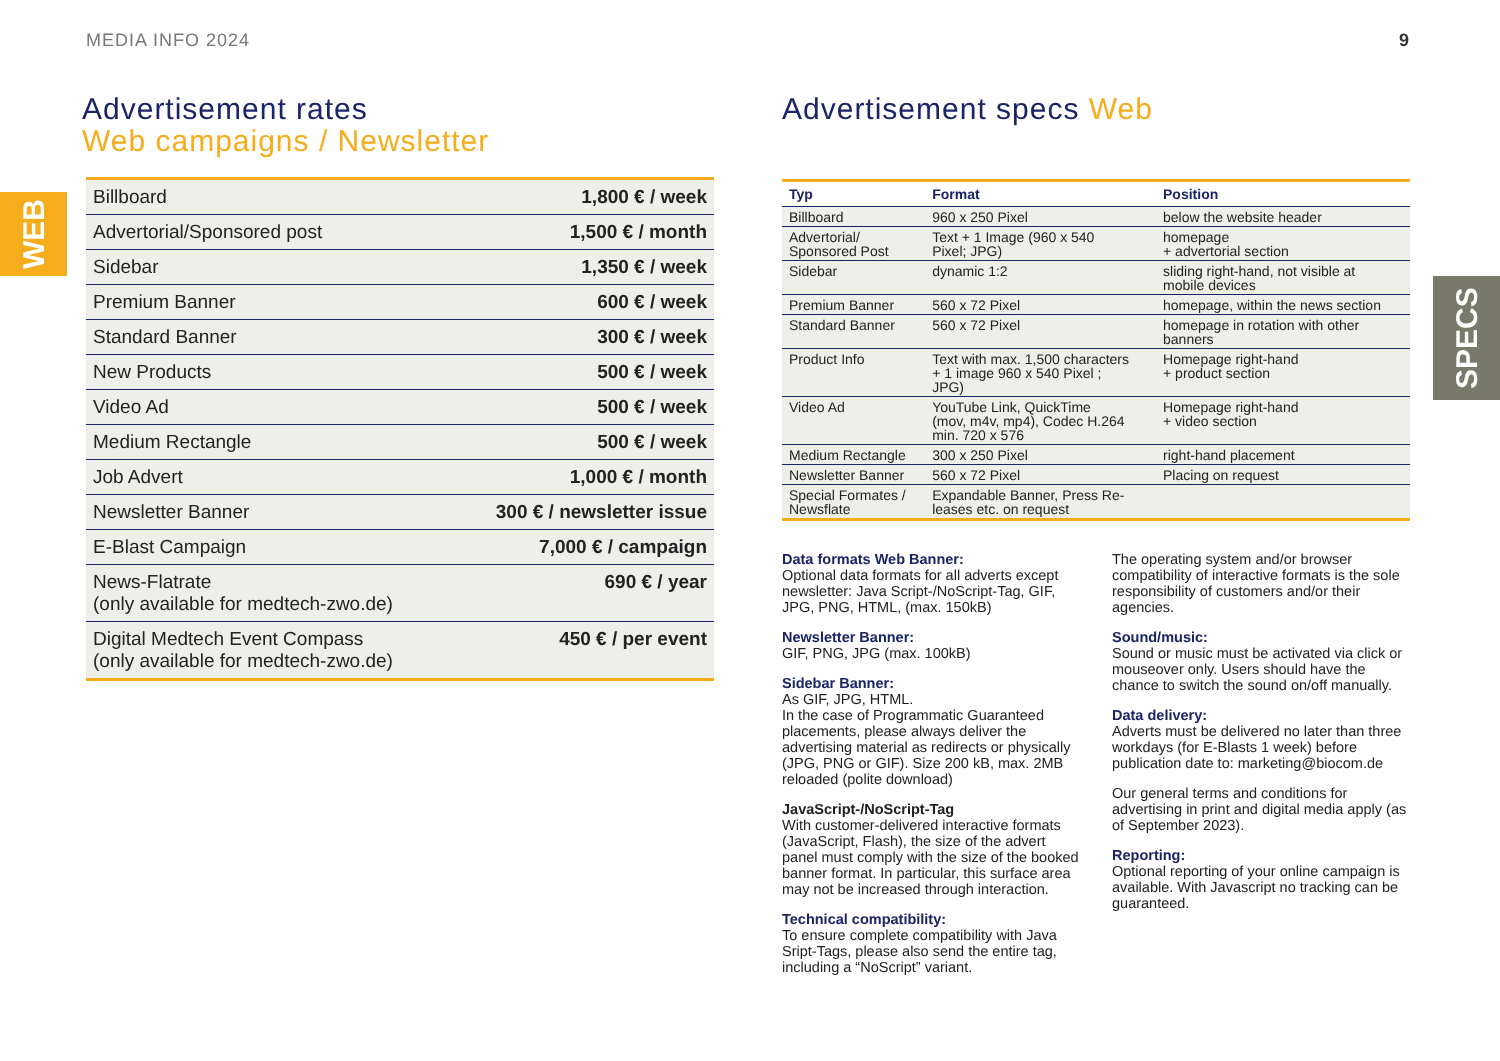MEDIA INFO 2024 9
WEB
SPECS
Advertisement rates
Web campaigns / Newsletter
| Billboard | 1,800 € / week |
| Advertorial/Sponsored post | 1,500 € / month |
| Sidebar | 1,350 € / week |
| Premium Banner | 600 € / week |
| Standard Banner | 300 € / week |
| New Products | 500 € / week |
| Video Ad | 500 € / week |
| Medium Rectangle | 500 € / week |
| Job Advert | 1,000 € / month |
| Newsletter Banner | 300 € / newsletter issue |
| E-Blast Campaign | 7,000 € / campaign |
| News-Flatrate (only available for medtech-zwo.de) | 690 € / year |
| Digital Medtech Event Compass (only available for medtech-zwo.de) | 450 € / per event |
Advertisement specs Web
| Typ | Format | Position |
| --- | --- | --- |
| Billboard | 960 x 250 Pixel | below the website header |
| Advertorial/ Sponsored Post | Text + 1 Image (960 x 540 Pixel; JPG) | homepage + advertorial section |
| Sidebar | dynamic 1:2 | sliding right-hand, not visible at mobile devices |
| Premium Banner | 560 x 72 Pixel | homepage, within the news section |
| Standard Banner | 560 x 72 Pixel | homepage in rotation with other banners |
| Product Info | Text with max. 1,500 characters + 1 image 960 x 540 Pixel ; JPG) | Homepage right-hand + product section |
| Video Ad | YouTube Link, QuickTime (mov, m4v, mp4), Codec H.264 min. 720 x 576 | Homepage right-hand + video section |
| Medium Rectangle | 300 x 250 Pixel | right-hand placement |
| Newsletter Banner | 560 x 72 Pixel | Placing on request |
| Special Formates / Newsflate | Expandable Banner, Press Re- leases etc. on request | |
Data formats Web Banner:
Optional data formats for all adverts except newsletter: Java Script-/NoScript-Tag, GIF, JPG, PNG, HTML, (max. 150kB)
Newsletter Banner:
GIF, PNG, JPG (max. 100kB)
Sidebar Banner:
As GIF, JPG, HTML.
In the case of Programmatic Guaranteed placements, please always deliver the advertising material as redirects or physically (JPG, PNG or GIF). Size 200 kB, max. 2MB reloaded (polite download)
JavaScript-/NoScript-Tag
With customer-delivered interactive formats (JavaScript, Flash), the size of the advert panel must comply with the size of the booked banner format. In particular, this surface area may not be increased through interaction.
Technical compatibility:
To ensure complete compatibility with Java Sript-Tags, please also send the entire tag, including a “NoScript” variant.
The operating system and/or browser compatibility of interactive formats is the sole responsibility of customers and/or their agencies.
Sound/music:
Sound or music must be activated via click or mouseover only. Users should have the chance to switch the sound on/off manually.
Data delivery:
Adverts must be delivered no later than three workdays (for E-Blasts 1 week) before publication date to: marketing@biocom.de
Our general terms and conditions for advertising in print and digital media apply (as of September 2023).
Reporting:
Optional reporting of your online campaign is available. With Javascript no tracking can be guaranteed.